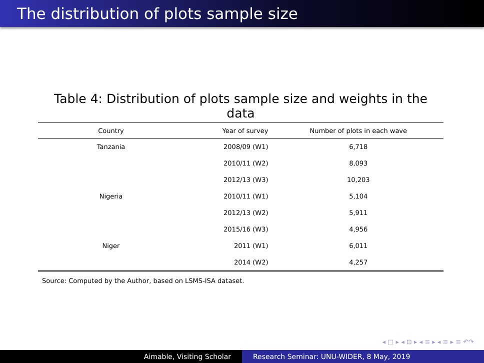The distribution of plots sample size
Table 4: Distribution of plots sample size and weights in the data
| Country | Year of survey | Number of plots in each wave |
| --- | --- | --- |
| Tanzania | 2008/09 (W1) | 6,718 |
| | 2010/11 (W2) | 8,093 |
| | 2012/13 (W3) | 10,203 |
| Nigeria | 2010/11 (W1) | 5,104 |
| | 2012/13 (W2) | 5,911 |
| | 2015/16 (W3) | 4,956 |
| Niger | 2011 (W1) | 6,011 |
| | 2014 (W2) | 4,257 |
Source: Computed by the Author, based on LSMS-ISA dataset.
◂ □ ▸ ◂ ⊡ ▸ ◂ ≡ ▸ ◂ ≡ ▸ ≡ ↶↷
Aimable, Visiting Scholar Research Seminar: UNU-WIDER, 8 May, 2019